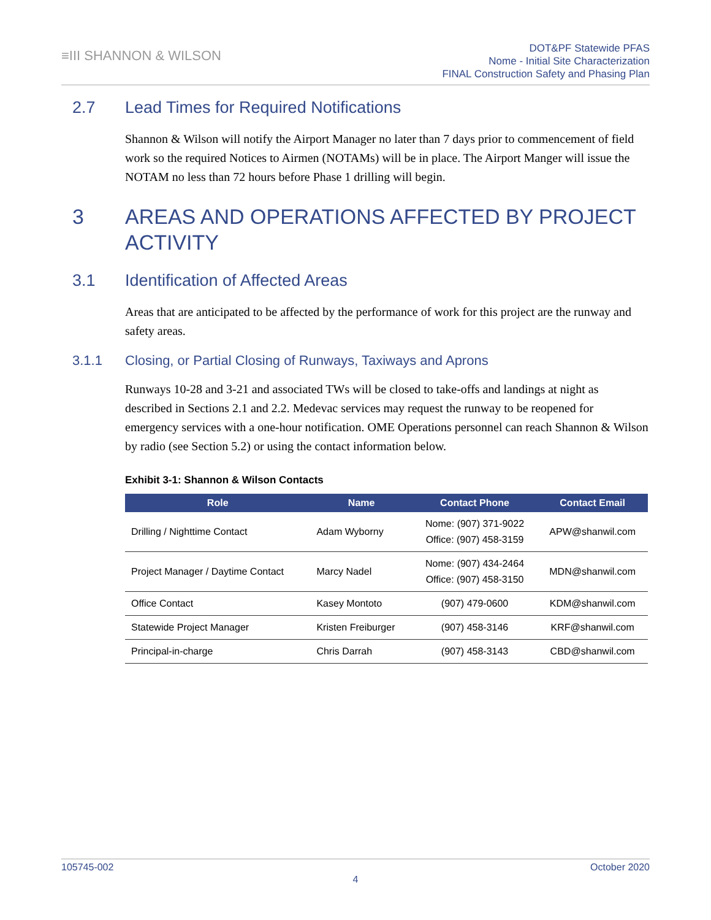≡III SHANNON & WILSON
DOT&PF Statewide PFAS
Nome - Initial Site Characterization
FINAL Construction Safety and Phasing Plan
2.7 Lead Times for Required Notifications
Shannon & Wilson will notify the Airport Manager no later than 7 days prior to commencement of field work so the required Notices to Airmen (NOTAMs) will be in place. The Airport Manger will issue the NOTAM no less than 72 hours before Phase 1 drilling will begin.
3 AREAS AND OPERATIONS AFFECTED BY PROJECT ACTIVITY
3.1 Identification of Affected Areas
Areas that are anticipated to be affected by the performance of work for this project are the runway and safety areas.
3.1.1 Closing, or Partial Closing of Runways, Taxiways and Aprons
Runways 10-28 and 3-21 and associated TWs will be closed to take-offs and landings at night as described in Sections 2.1 and 2.2. Medevac services may request the runway to be reopened for emergency services with a one-hour notification. OME Operations personnel can reach Shannon & Wilson by radio (see Section 5.2) or using the contact information below.
Exhibit 3-1: Shannon & Wilson Contacts
| Role | Name | Contact Phone | Contact Email |
| --- | --- | --- | --- |
| Drilling / Nighttime Contact | Adam Wyborny | Nome: (907) 371-9022 Office: (907) 458-3159 | APW@shanwil.com |
| Project Manager / Daytime Contact | Marcy Nadel | Nome: (907) 434-2464 Office: (907) 458-3150 | MDN@shanwil.com |
| Office Contact | Kasey Montoto | (907) 479-0600 | KDM@shanwil.com |
| Statewide Project Manager | Kristen Freiburger | (907) 458-3146 | KRF@shanwil.com |
| Principal-in-charge | Chris Darrah | (907) 458-3143 | CBD@shanwil.com |
105745-002 October 2020
4